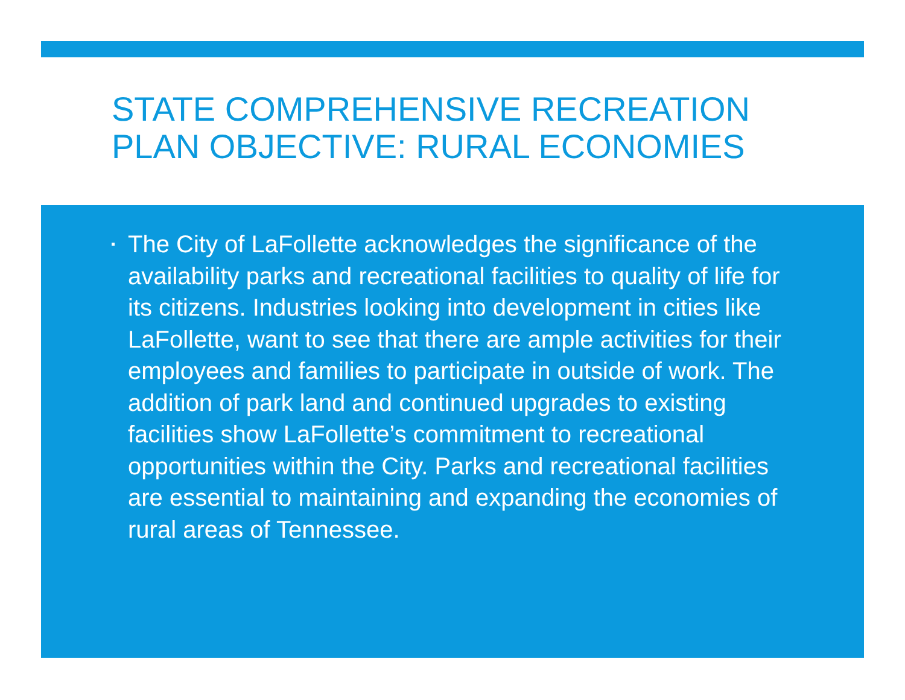STATE COMPREHENSIVE RECREATION
PLAN OBJECTIVE: RURAL ECONOMIES
▪ The City of LaFollette acknowledges the significance of the availability parks and recreational facilities to quality of life for its citizens. Industries looking into development in cities like LaFollette, want to see that there are ample activities for their employees and families to participate in outside of work. The addition of park land and continued upgrades to existing facilities show LaFollette’s commitment to recreational opportunities within the City. Parks and recreational facilities are essential to maintaining and expanding the economies of rural areas of Tennessee.